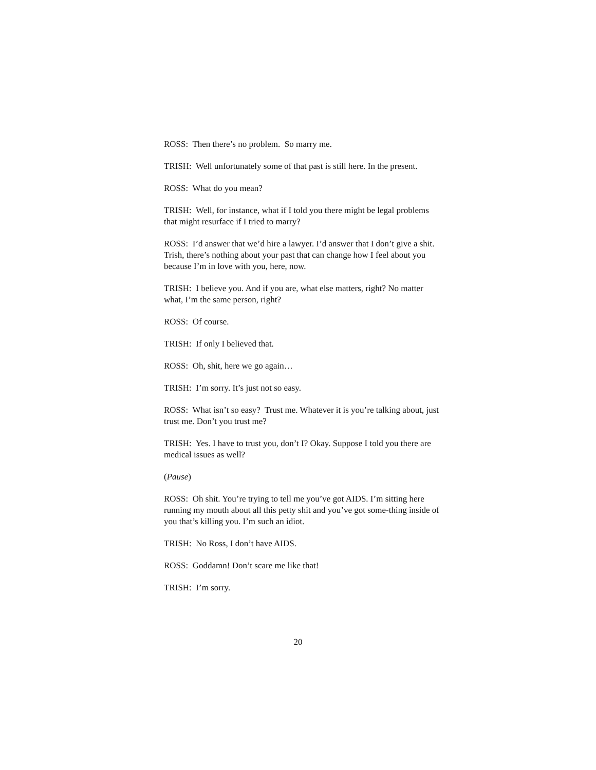ROSS: Then there’s no problem. So marry me.
TRISH: Well unfortunately some of that past is still here. In the present.
ROSS: What do you mean?
TRISH: Well, for instance, what if I told you there might be legal problems that might resurface if I tried to marry?
ROSS: I’d answer that we’d hire a lawyer. I’d answer that I don’t give a shit. Trish, there’s nothing about your past that can change how I feel about you because I’m in love with you, here, now.
TRISH: I believe you. And if you are, what else matters, right? No matter what, I’m the same person, right?
ROSS: Of course.
TRISH: If only I believed that.
ROSS: Oh, shit, here we go again…
TRISH: I’m sorry. It’s just not so easy.
ROSS: What isn’t so easy? Trust me. Whatever it is you’re talking about, just trust me. Don’t you trust me?
TRISH: Yes. I have to trust you, don’t I? Okay. Suppose I told you there are medical issues as well?
(Pause)
ROSS: Oh shit. You’re trying to tell me you’ve got AIDS. I’m sitting here running my mouth about all this petty shit and you’ve got some-thing inside of you that’s killing you. I’m such an idiot.
TRISH: No Ross, I don’t have AIDS.
ROSS: Goddamn! Don’t scare me like that!
TRISH: I’m sorry.
20